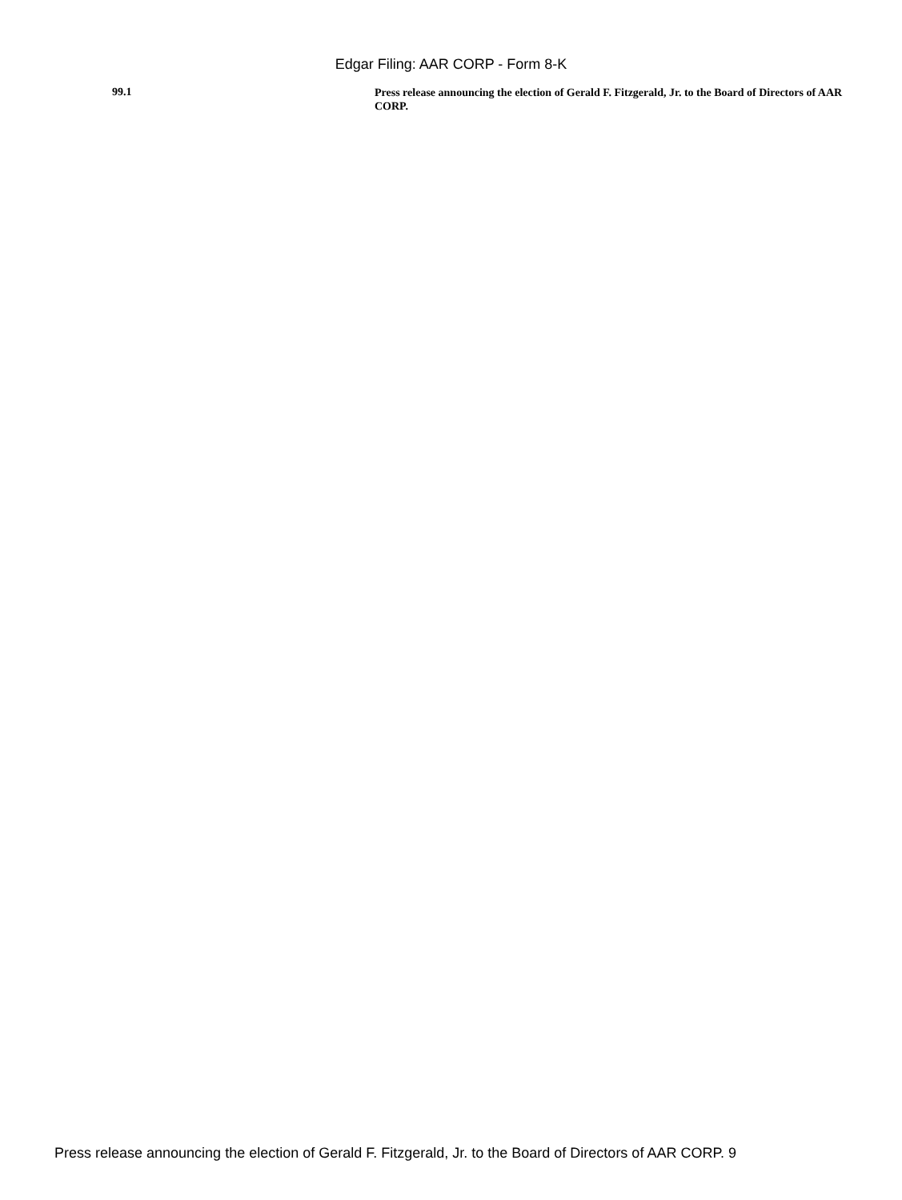Edgar Filing: AAR CORP - Form 8-K
| 99.1 | Press release announcing the election of Gerald F. Fitzgerald, Jr. to the Board of Directors of AAR CORP. |
Press release announcing the election of Gerald F. Fitzgerald, Jr. to the Board of Directors of AAR CORP. 9